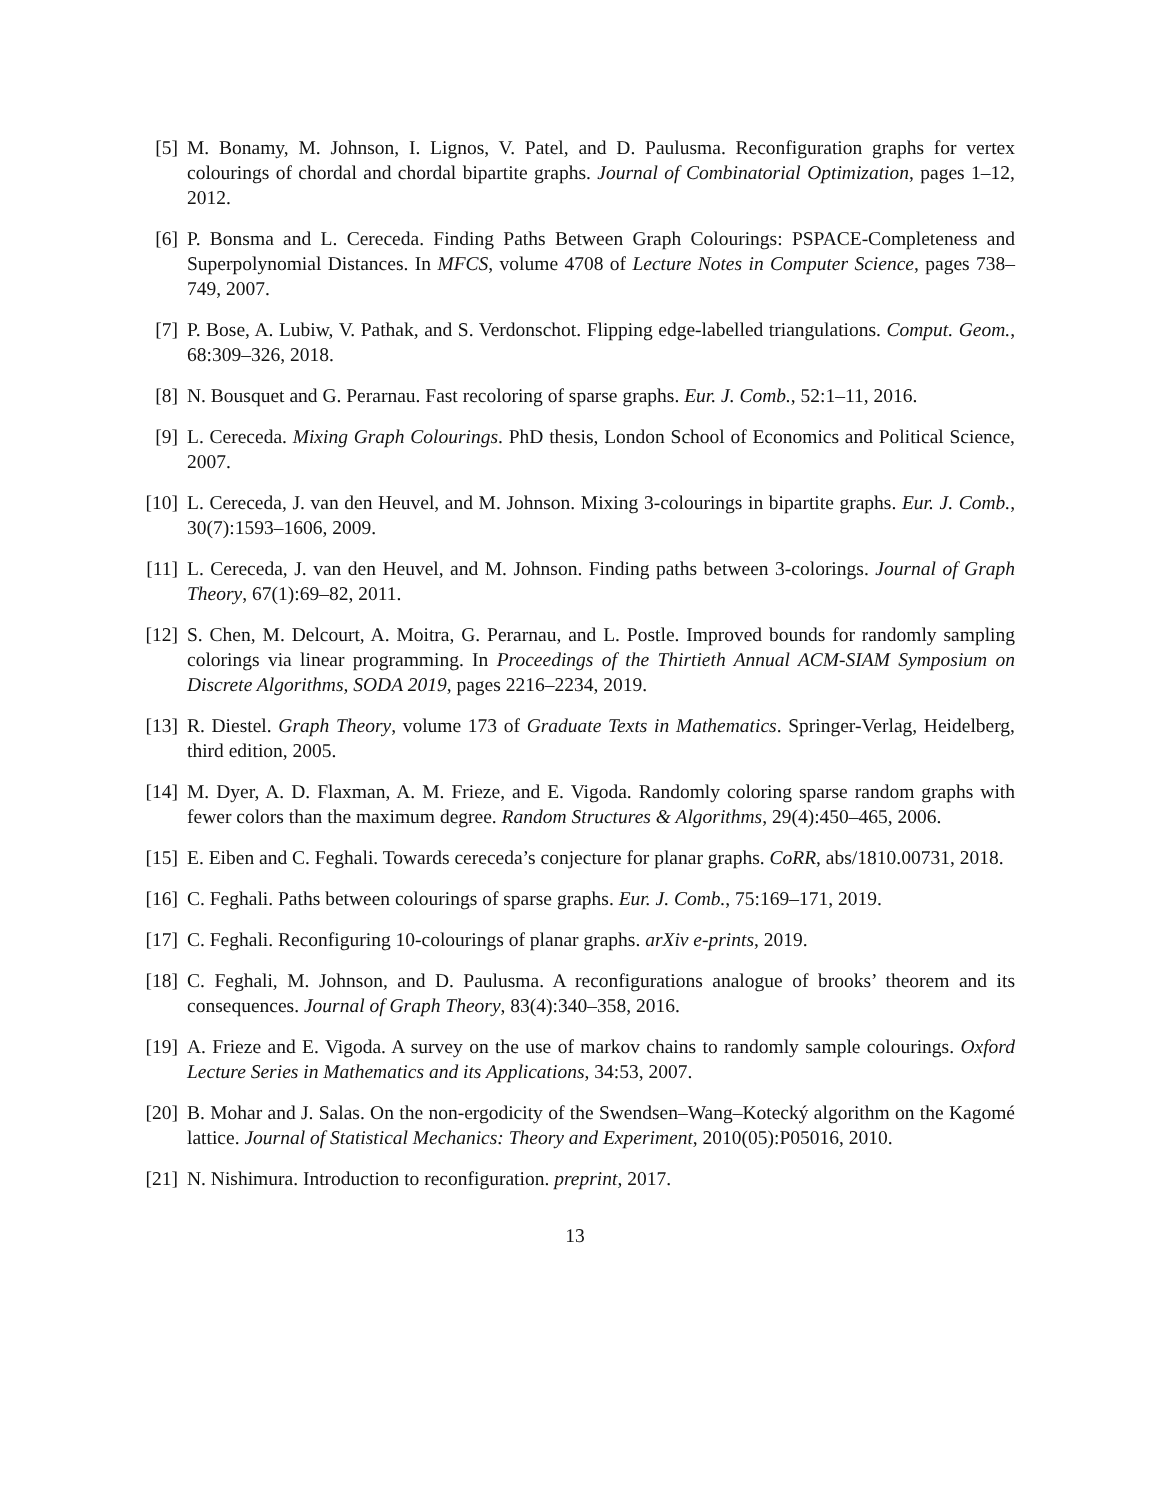[5] M. Bonamy, M. Johnson, I. Lignos, V. Patel, and D. Paulusma. Reconfiguration graphs for vertex colourings of chordal and chordal bipartite graphs. Journal of Combinatorial Optimization, pages 1–12, 2012.
[6] P. Bonsma and L. Cereceda. Finding Paths Between Graph Colourings: PSPACE-Completeness and Superpolynomial Distances. In MFCS, volume 4708 of Lecture Notes in Computer Science, pages 738–749, 2007.
[7] P. Bose, A. Lubiw, V. Pathak, and S. Verdonschot. Flipping edge-labelled triangulations. Comput. Geom., 68:309–326, 2018.
[8] N. Bousquet and G. Perarnau. Fast recoloring of sparse graphs. Eur. J. Comb., 52:1–11, 2016.
[9] L. Cereceda. Mixing Graph Colourings. PhD thesis, London School of Economics and Political Science, 2007.
[10]
L. Cereceda, J. van den Heuvel, and M. Johnson. Mixing 3-colourings in bipartite graphs. Eur. J. Comb., 30(7):1593–1606, 2009.
[11]
L. Cereceda, J. van den Heuvel, and M. Johnson. Finding paths between 3-colorings. Journal of Graph Theory, 67(1):69–82, 2011.
[12]
S. Chen, M. Delcourt, A. Moitra, G. Perarnau, and L. Postle. Improved bounds for randomly sampling colorings via linear programming. In Proceedings of the Thirtieth Annual ACM-SIAM Symposium on Discrete Algorithms, SODA 2019, pages 2216–2234, 2019.
[13]
R. Diestel. Graph Theory, volume 173 of Graduate Texts in Mathematics. Springer-Verlag, Heidelberg, third edition, 2005.
[14]
M. Dyer, A. D. Flaxman, A. M. Frieze, and E. Vigoda. Randomly coloring sparse random graphs with fewer colors than the maximum degree. Random Structures & Algorithms, 29(4):450–465, 2006.
[15]
E. Eiben and C. Feghali. Towards cereceda’s conjecture for planar graphs. CoRR, abs/1810.00731, 2018.
[16]
C. Feghali. Paths between colourings of sparse graphs. Eur. J. Comb., 75:169–171, 2019.
[17]
C. Feghali. Reconfiguring 10-colourings of planar graphs. arXiv e-prints, 2019.
[18]
C. Feghali, M. Johnson, and D. Paulusma. A reconfigurations analogue of brooks’ theorem and its consequences. Journal of Graph Theory, 83(4):340–358, 2016.
[19]
A. Frieze and E. Vigoda. A survey on the use of markov chains to randomly sample colourings. Oxford Lecture Series in Mathematics and its Applications, 34:53, 2007.
[20]
B. Mohar and J. Salas. On the non-ergodicity of the Swendsen–Wang–Kotecký algorithm on the Kagomé lattice. Journal of Statistical Mechanics: Theory and Experiment, 2010(05):P05016, 2010.
[21]
N. Nishimura. Introduction to reconfiguration. preprint, 2017.
13